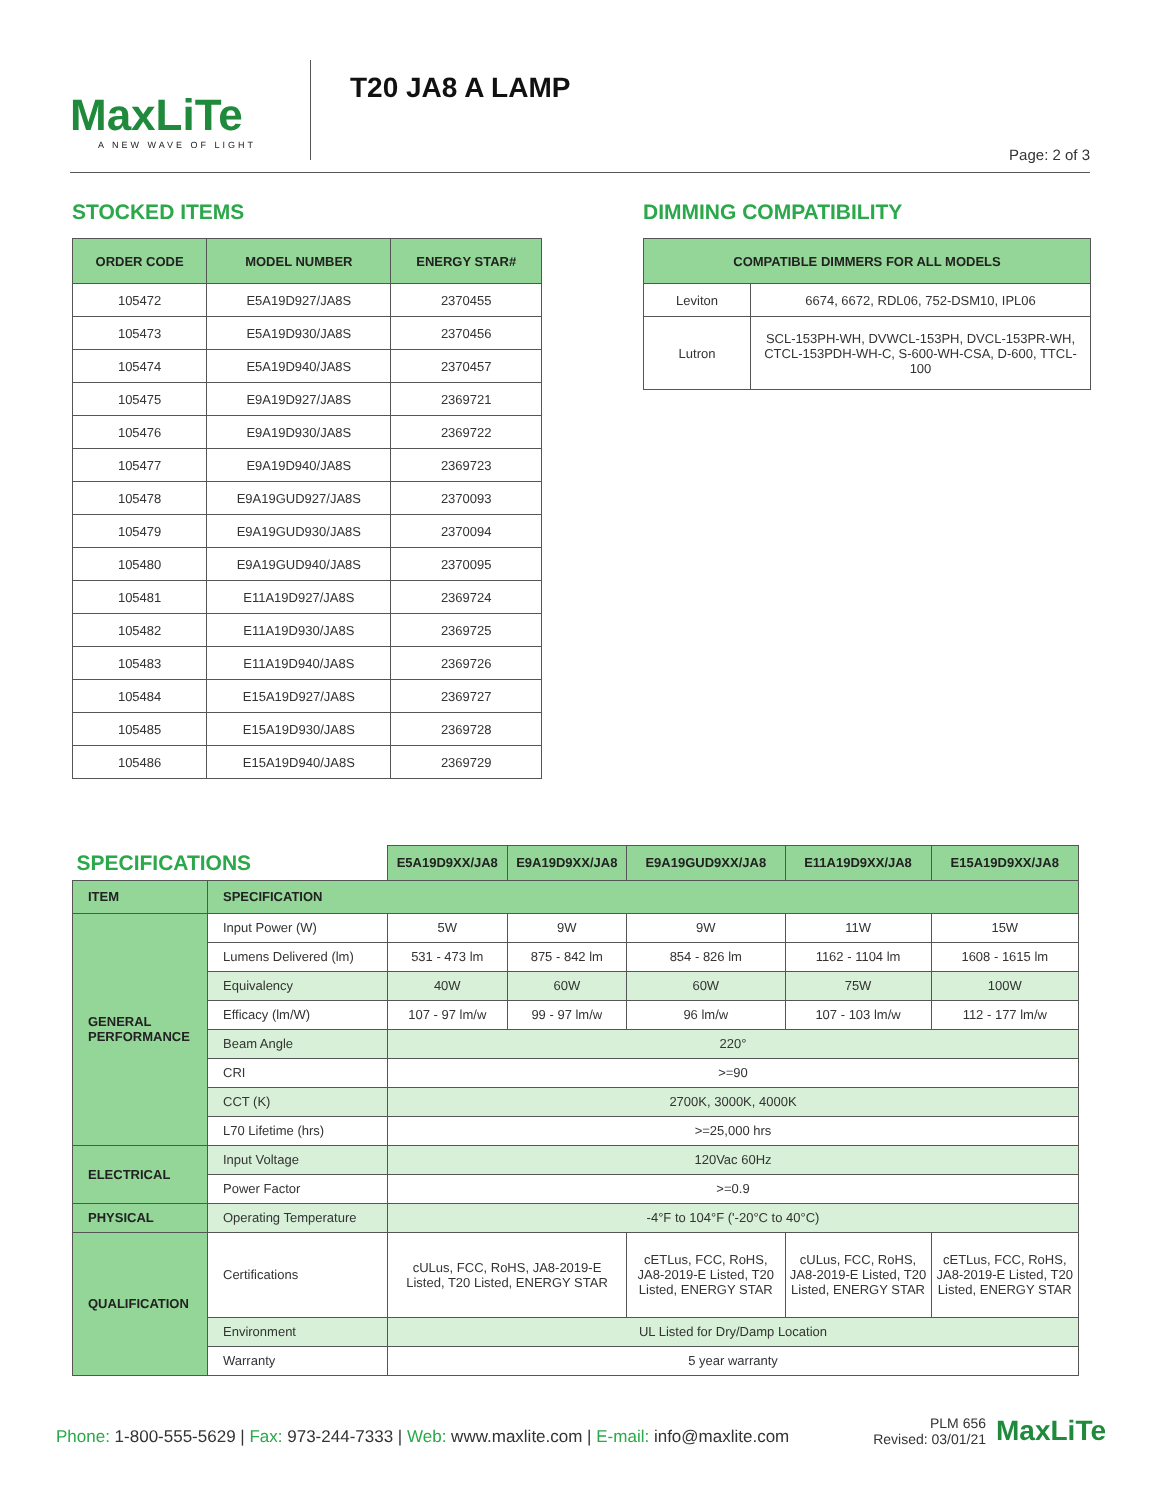MaxLiTe
A NEW WAVE OF LIGHT
T20 JA8 A LAMP
Page: 2 of 3
STOCKED ITEMS
| ORDER CODE | MODEL NUMBER | ENERGY STAR# |
| --- | --- | --- |
| 105472 | E5A19D927/JA8S | 2370455 |
| 105473 | E5A19D930/JA8S | 2370456 |
| 105474 | E5A19D940/JA8S | 2370457 |
| 105475 | E9A19D927/JA8S | 2369721 |
| 105476 | E9A19D930/JA8S | 2369722 |
| 105477 | E9A19D940/JA8S | 2369723 |
| 105478 | E9A19GUD927/JA8S | 2370093 |
| 105479 | E9A19GUD930/JA8S | 2370094 |
| 105480 | E9A19GUD940/JA8S | 2370095 |
| 105481 | E11A19D927/JA8S | 2369724 |
| 105482 | E11A19D930/JA8S | 2369725 |
| 105483 | E11A19D940/JA8S | 2369726 |
| 105484 | E15A19D927/JA8S | 2369727 |
| 105485 | E15A19D930/JA8S | 2369728 |
| 105486 | E15A19D940/JA8S | 2369729 |
DIMMING COMPATIBILITY
| COMPATIBLE DIMMERS FOR ALL MODELS | |
| --- | --- |
| Leviton | 6674, 6672, RDL06, 752-DSM10, IPL06 |
| Lutron | SCL-153PH-WH, DVWCL-153PH, DVCL-153PR-WH, CTCL-153PDH-WH-C, S-600-WH-CSA, D-600, TTCL-100 |
| SPECIFICATIONS | | E5A19D9XX/JA8 | E9A19D9XX/JA8 | E9A19GUD9XX/JA8 | E11A19D9XX/JA8 | E15A19D9XX/JA8 |
| ITEM | SPECIFICATION | | | | | |
| GENERAL PERFORMANCE | Input Power (W) | 5W | 9W | 9W | 11W | 15W |
| | Lumens Delivered (lm) | 531 - 473 lm | 875 - 842 lm | 854 - 826 lm | 1162 - 1104 lm | 1608 - 1615 lm |
| | Equivalency | 40W | 60W | 60W | 75W | 100W |
| | Efficacy (lm/W) | 107 - 97 lm/w | 99 - 97 lm/w | 96 lm/w | 107 - 103 lm/w | 112 - 177 lm/w |
| | Beam Angle | 220° | | | | |
| | CRI | >=90 | | | | |
| | CCT (K) | 2700K, 3000K, 4000K | | | | |
| | L70 Lifetime (hrs) | >=25,000 hrs | | | | |
| ELECTRICAL | Input Voltage | 120Vac 60Hz | | | | |
| | Power Factor | >=0.9 | | | | |
| PHYSICAL | Operating Temperature | -4°F to 104°F ('-20°C to 40°C) | | | | |
| QUALIFICATION | Certifications | cULus, FCC, RoHS, JA8-2019-E Listed, T20 Listed, ENERGY STAR | | cETLus, FCC, RoHS, JA8-2019-E Listed, T20 Listed, ENERGY STAR | cULus, FCC, RoHS, JA8-2019-E Listed, T20 Listed, ENERGY STAR | cETLus, FCC, RoHS, JA8-2019-E Listed, T20 Listed, ENERGY STAR |
| | Environment | UL Listed for Dry/Damp Location | | | | |
| | Warranty | 5 year warranty | | | | |
Phone: 1-800-555-5629 | Fax: 973-244-7333 | Web: www.maxlite.com | E-mail: info@maxlite.com
PLM 656
Revised: 03/01/21
MaxLiTe